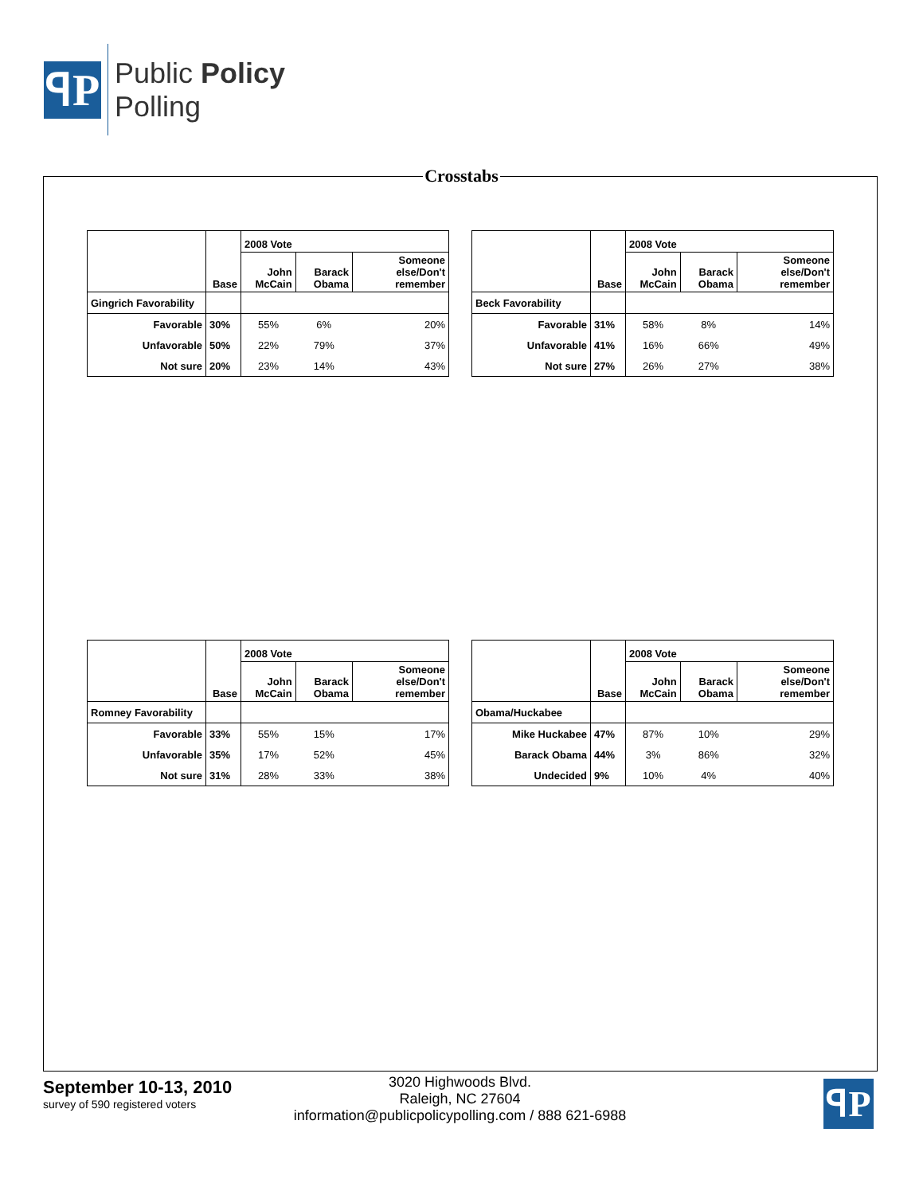ꟼP
Public Policy
Polling
Crosstabs
| | | 2008 Vote | | |
| --- | --- | --- | --- | --- |
| | Base | John McCain | Barack Obama | Someone else/Don't remember |
| Gingrich Favorability | | | | |
| Favorable | 30% | 55% | 6% | 20% |
| Unfavorable | 50% | 22% | 79% | 37% |
| Not sure | 20% | 23% | 14% | 43% |
| | | 2008 Vote | | |
| --- | --- | --- | --- | --- |
| | Base | John McCain | Barack Obama | Someone else/Don't remember |
| Beck Favorability | | | | |
| Favorable | 31% | 58% | 8% | 14% |
| Unfavorable | 41% | 16% | 66% | 49% |
| Not sure | 27% | 26% | 27% | 38% |
| | | 2008 Vote | | |
| --- | --- | --- | --- | --- |
| | Base | John McCain | Barack Obama | Someone else/Don't remember |
| Romney Favorability | | | | |
| Favorable | 33% | 55% | 15% | 17% |
| Unfavorable | 35% | 17% | 52% | 45% |
| Not sure | 31% | 28% | 33% | 38% |
| | | 2008 Vote | | |
| --- | --- | --- | --- | --- |
| | Base | John McCain | Barack Obama | Someone else/Don't remember |
| Obama/Huckabee | | | | |
| Mike Huckabee | 47% | 87% | 10% | 29% |
| Barack Obama | 44% | 3% | 86% | 32% |
| Undecided | 9% | 10% | 4% | 40% |
September 10-13, 2010
survey of 590 registered voters
3020 Highwoods Blvd.
Raleigh, NC 27604
information@publicpolicypolling.com / 888 621-6988
ꟼP